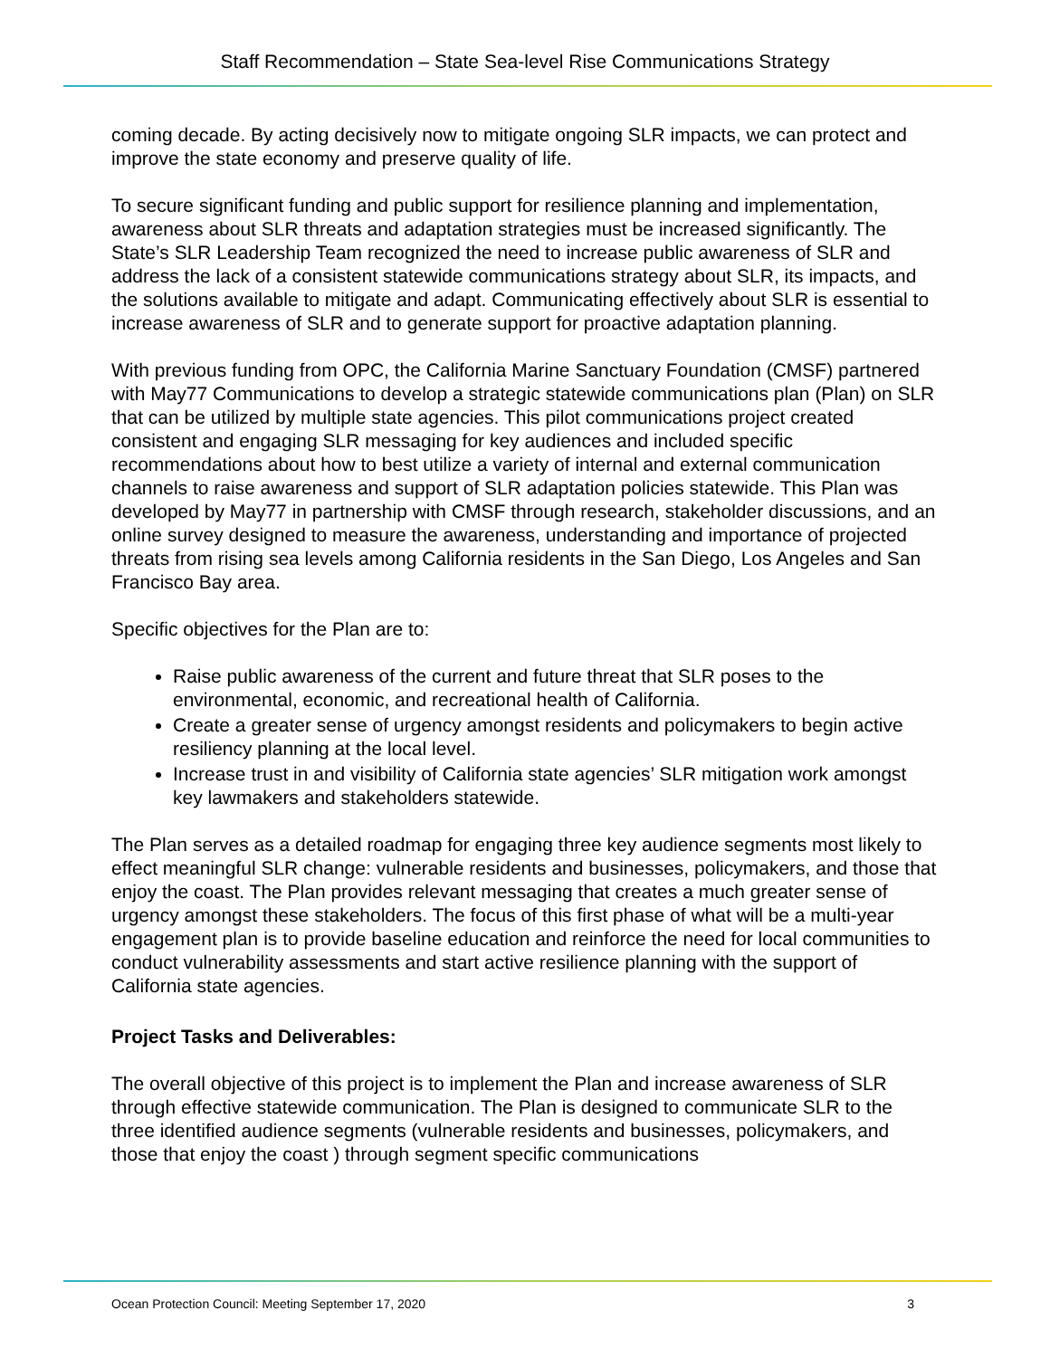Staff Recommendation – State Sea-level Rise Communications Strategy
coming decade. By acting decisively now to mitigate ongoing SLR impacts, we can protect and improve the state economy and preserve quality of life.
To secure significant funding and public support for resilience planning and implementation, awareness about SLR threats and adaptation strategies must be increased significantly. The State’s SLR Leadership Team recognized the need to increase public awareness of SLR and address the lack of a consistent statewide communications strategy about SLR, its impacts, and the solutions available to mitigate and adapt. Communicating effectively about SLR is essential to increase awareness of SLR and to generate support for proactive adaptation planning.
With previous funding from OPC, the California Marine Sanctuary Foundation (CMSF) partnered with May77 Communications to develop a strategic statewide communications plan (Plan) on SLR that can be utilized by multiple state agencies. This pilot communications project created consistent and engaging SLR messaging for key audiences and included specific recommendations about how to best utilize a variety of internal and external communication channels to raise awareness and support of SLR adaptation policies statewide. This Plan was developed by May77 in partnership with CMSF through research, stakeholder discussions, and an online survey designed to measure the awareness, understanding and importance of projected threats from rising sea levels among California residents in the San Diego, Los Angeles and San Francisco Bay area.
Specific objectives for the Plan are to:
Raise public awareness of the current and future threat that SLR poses to the environmental, economic, and recreational health of California.
Create a greater sense of urgency amongst residents and policymakers to begin active resiliency planning at the local level.
Increase trust in and visibility of California state agencies’ SLR mitigation work amongst key lawmakers and stakeholders statewide.
The Plan serves as a detailed roadmap for engaging three key audience segments most likely to effect meaningful SLR change: vulnerable residents and businesses, policymakers, and those that enjoy the coast. The Plan provides relevant messaging that creates a much greater sense of urgency amongst these stakeholders. The focus of this first phase of what will be a multi-year engagement plan is to provide baseline education and reinforce the need for local communities to conduct vulnerability assessments and start active resilience planning with the support of California state agencies.
Project Tasks and Deliverables:
The overall objective of this project is to implement the Plan and increase awareness of SLR through effective statewide communication. The Plan is designed to communicate SLR to the three identified audience segments (vulnerable residents and businesses, policymakers, and those that enjoy the coast ) through segment specific communications
Ocean Protection Council: Meeting September 17, 2020 3